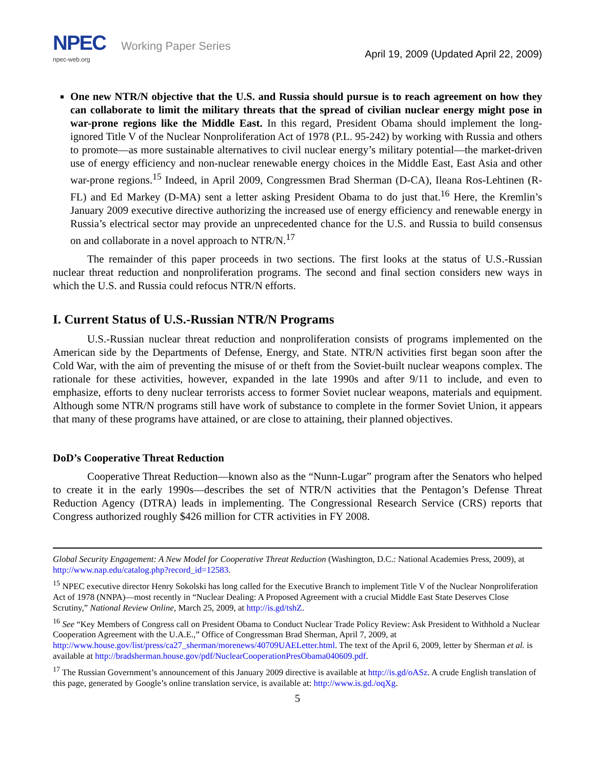NPEC Working Paper Series
npec-web.org
April 19, 2009 (Updated April 22, 2009)
One new NTR/N objective that the U.S. and Russia should pursue is to reach agreement on how they can collaborate to limit the military threats that the spread of civilian nuclear energy might pose in war-prone regions like the Middle East. In this regard, President Obama should implement the long-ignored Title V of the Nuclear Nonproliferation Act of 1978 (P.L. 95-242) by working with Russia and others to promote—as more sustainable alternatives to civil nuclear energy’s military potential—the market-driven use of energy efficiency and non-nuclear renewable energy choices in the Middle East, East Asia and other war-prone regions.<sup>15</sup> Indeed, in April 2009, Congressmen Brad Sherman (D-CA), Ileana Ros-Lehtinen (R-FL) and Ed Markey (D-MA) sent a letter asking President Obama to do just that.<sup>16</sup> Here, the Kremlin’s January 2009 executive directive authorizing the increased use of energy efficiency and renewable energy in Russia’s electrical sector may provide an unprecedented chance for the U.S. and Russia to build consensus on and collaborate in a novel approach to NTR/N.<sup>17</sup>
The remainder of this paper proceeds in two sections. The first looks at the status of U.S.-Russian nuclear threat reduction and nonproliferation programs. The second and final section considers new ways in which the U.S. and Russia could refocus NTR/N efforts.
I. Current Status of U.S.-Russian NTR/N Programs
U.S.-Russian nuclear threat reduction and nonproliferation consists of programs implemented on the American side by the Departments of Defense, Energy, and State. NTR/N activities first began soon after the Cold War, with the aim of preventing the misuse of or theft from the Soviet-built nuclear weapons complex. The rationale for these activities, however, expanded in the late 1990s and after 9/11 to include, and even to emphasize, efforts to deny nuclear terrorists access to former Soviet nuclear weapons, materials and equipment. Although some NTR/N programs still have work of substance to complete in the former Soviet Union, it appears that many of these programs have attained, or are close to attaining, their planned objectives.
DoD’s Cooperative Threat Reduction
Cooperative Threat Reduction—known also as the “Nunn-Lugar” program after the Senators who helped to create it in the early 1990s—describes the set of NTR/N activities that the Pentagon’s Defense Threat Reduction Agency (DTRA) leads in implementing. The Congressional Research Service (CRS) reports that Congress authorized roughly $426 million for CTR activities in FY 2008.
Global Security Engagement: A New Model for Cooperative Threat Reduction (Washington, D.C.: National Academies Press, 2009), at http://www.nap.edu/catalog.php?record_id=12583.
<sup>15</sup> NPEC executive director Henry Sokolski has long called for the Executive Branch to implement Title V of the Nuclear Nonproliferation Act of 1978 (NNPA)—most recently in “Nuclear Dealing: A Proposed Agreement with a crucial Middle East State Deserves Close Scrutiny,” National Review Online, March 25, 2009, at http://is.gd/tshZ.
<sup>16</sup> See “Key Members of Congress call on President Obama to Conduct Nuclear Trade Policy Review: Ask President to Withhold a Nuclear Cooperation Agreement with the U.A.E.,” Office of Congressman Brad Sherman, April 7, 2009, at http://www.house.gov/list/press/ca27_sherman/morenews/40709UAELetter.html. The text of the April 6, 2009, letter by Sherman et al. is available at http://bradsherman.house.gov/pdf/NuclearCooperationPresObama040609.pdf.
<sup>17</sup> The Russian Government’s announcement of this January 2009 directive is available at http://is.gd/oASz. A crude English translation of this page, generated by Google’s online translation service, is available at: http://www.is.gd./oqXg.
5